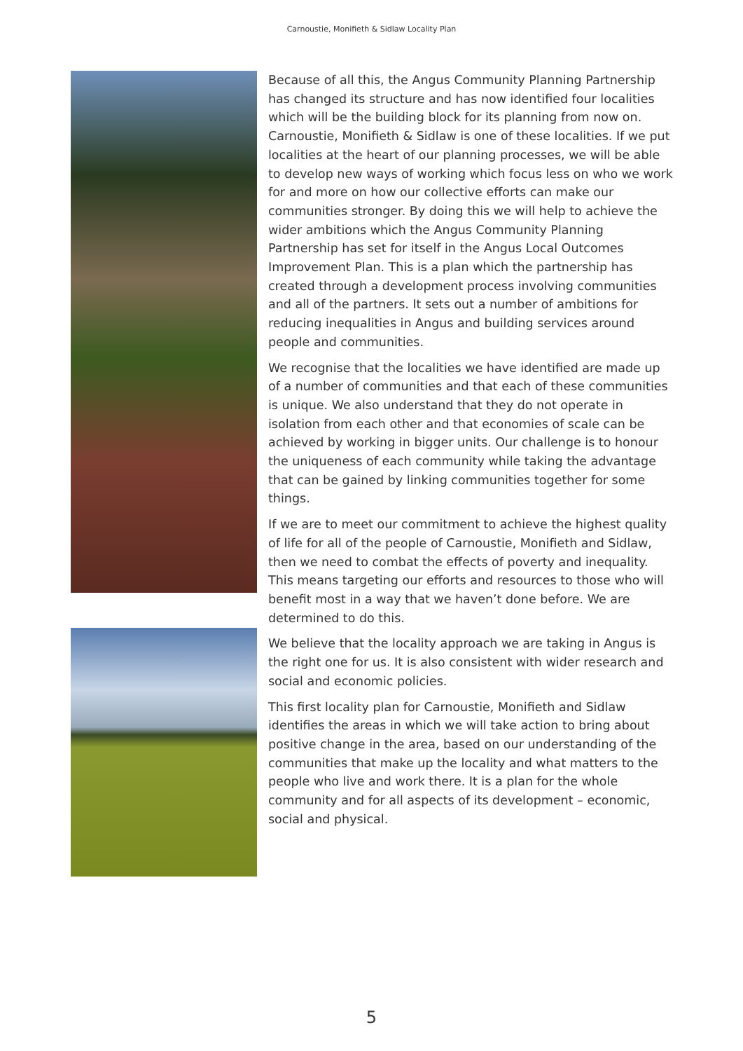Carnoustie, Monifieth & Sidlaw Locality Plan
Because of all this, the Angus Community Planning Partnership has changed its structure and has now identified four localities which will be the building block for its planning from now on. Carnoustie, Monifieth & Sidlaw is one of these localities. If we put localities at the heart of our planning processes, we will be able to develop new ways of working which focus less on who we work for and more on how our collective efforts can make our communities stronger. By doing this we will help to achieve the wider ambitions which the Angus Community Planning Partnership has set for itself in the Angus Local Outcomes Improvement Plan. This is a plan which the partnership has created through a development process involving communities and all of the partners. It sets out a number of ambitions for reducing inequalities in Angus and building services around people and communities.
We recognise that the localities we have identified are made up of a number of communities and that each of these communities is unique. We also understand that they do not operate in isolation from each other and that economies of scale can be achieved by working in bigger units. Our challenge is to honour the uniqueness of each community while taking the advantage that can be gained by linking communities together for some things.
If we are to meet our commitment to achieve the highest quality of life for all of the people of Carnoustie, Monifieth and Sidlaw, then we need to combat the effects of poverty and inequality. This means targeting our efforts and resources to those who will benefit most in a way that we haven’t done before. We are determined to do this.
We believe that the locality approach we are taking in Angus is the right one for us. It is also consistent with wider research and social and economic policies.
This first locality plan for Carnoustie, Monifieth and Sidlaw identifies the areas in which we will take action to bring about positive change in the area, based on our understanding of the communities that make up the locality and what matters to the people who live and work there. It is a plan for the whole community and for all aspects of its development – economic, social and physical.
5